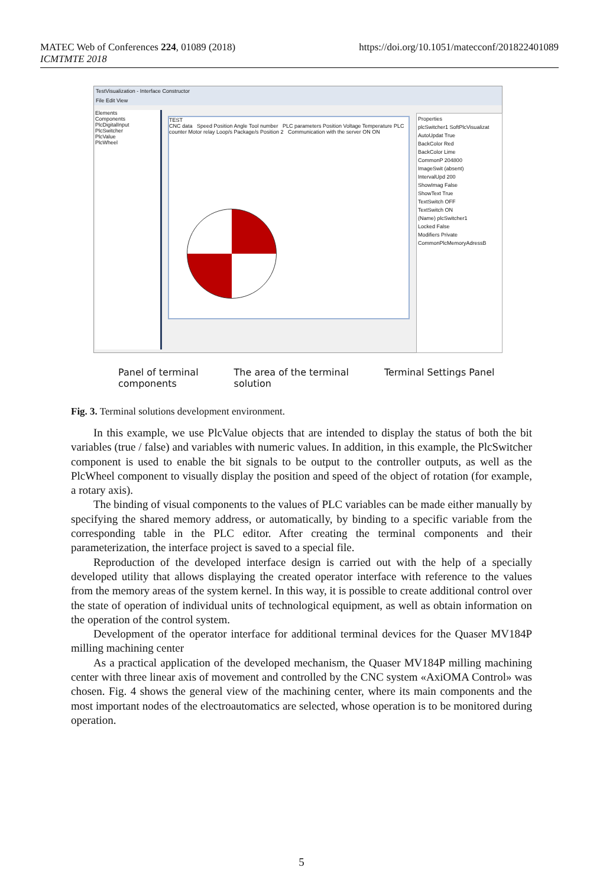https://doi.org/10.1051/matecconf/201822401089 MATEC Web of Conferences 224, 01089 (2018)
ICMTMTE 2018
TestVisualization - Interface Constructor
File Edit View
Elements
Components
PlcDigitalInput
PlcSwitcher
PlcValue
PlcWheel
TEST
CNC data Speed Position Angle Tool number PLC parameters Position Voltage Temperature PLC counter Motor relay Loop/s Package/s Position 2 Communication with the server ON ON
Properties
plcSwitcher1 SoftPlcVisualizat
AutoUpdat True
BackColor Red
BackColor Lime
CommonP 204800
ImageSwit (absent)
IntervalUpd 200
ShowImag False
ShowText True
TextSwitch OFF
TextSwitch ON
(Name) plcSwitcher1
Locked False
Modifiers Private
CommonPlcMemoryAdressB
Panel of terminal
components
The area of the terminal
solution
Terminal Settings Panel
Fig. 3. Terminal solutions development environment.
In this example, we use PlcValue objects that are intended to display the status of both the bit variables (true / false) and variables with numeric values. In addition, in this example, the PlcSwitcher component is used to enable the bit signals to be output to the controller outputs, as well as the PlcWheel component to visually display the position and speed of the object of rotation (for example, a rotary axis).
The binding of visual components to the values of PLC variables can be made either manually by specifying the shared memory address, or automatically, by binding to a specific variable from the corresponding table in the PLC editor. After creating the terminal components and their parameterization, the interface project is saved to a special file.
Reproduction of the developed interface design is carried out with the help of a specially developed utility that allows displaying the created operator interface with reference to the values from the memory areas of the system kernel. In this way, it is possible to create additional control over the state of operation of individual units of technological equipment, as well as obtain information on the operation of the control system.
Development of the operator interface for additional terminal devices for the Quaser MV184P milling machining center
As a practical application of the developed mechanism, the Quaser MV184P milling machining center with three linear axis of movement and controlled by the CNC system «AxiOMA Control» was chosen. Fig. 4 shows the general view of the machining center, where its main components and the most important nodes of the electroautomatics are selected, whose operation is to be monitored during operation.
5